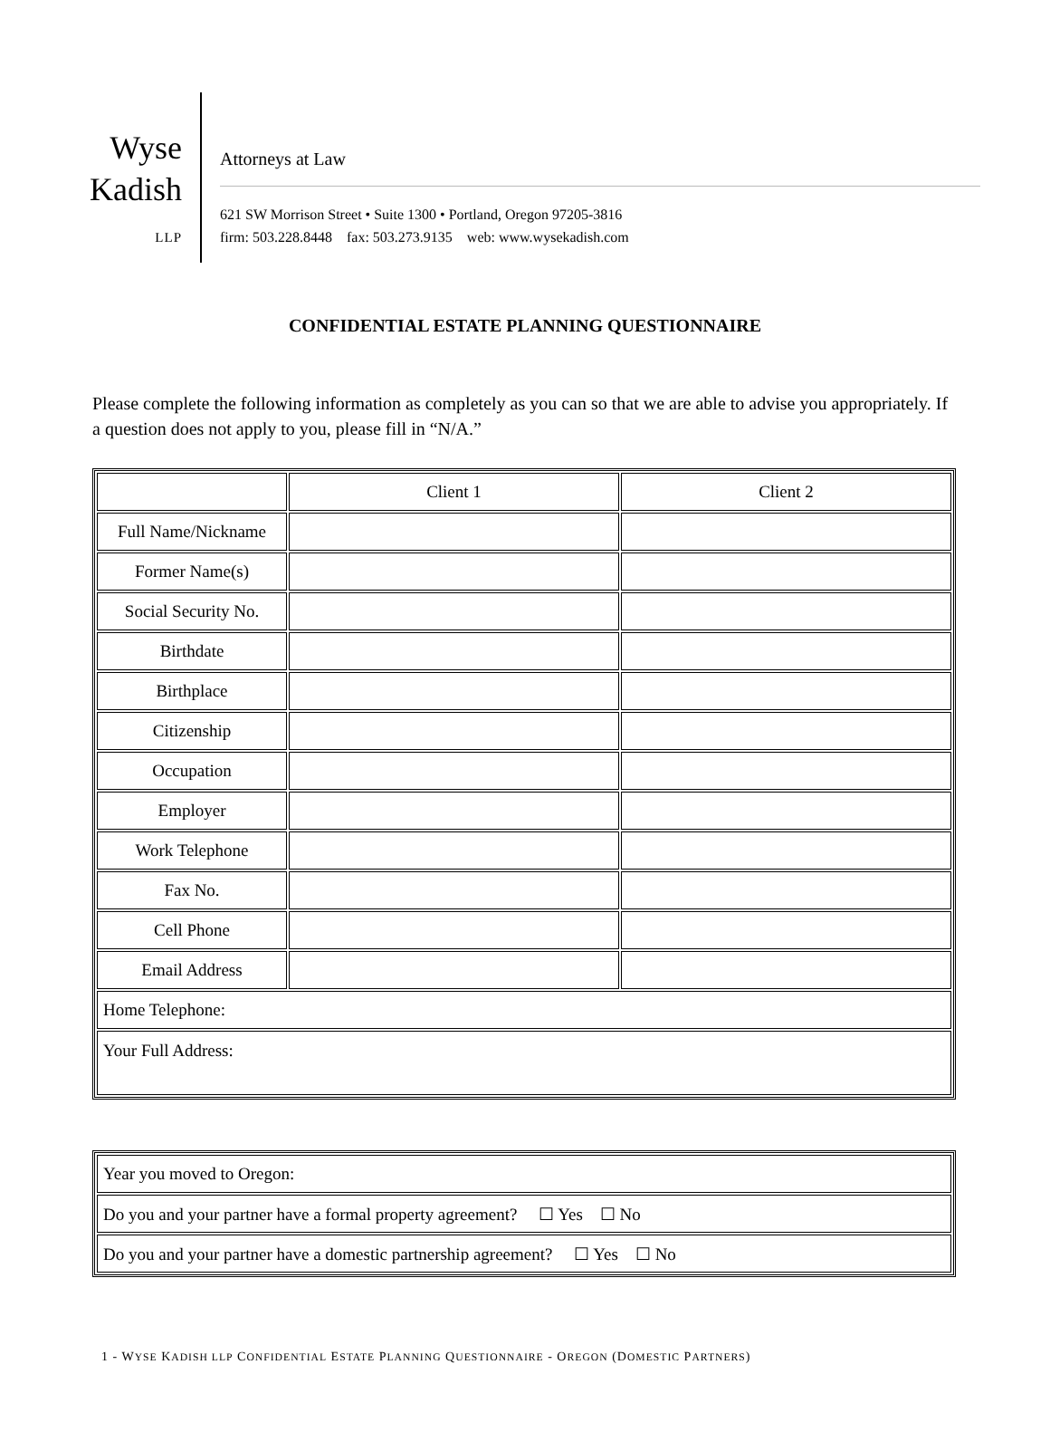Wyse
Kadish
LLP
Attorneys at Law
621 SW Morrison Street • Suite 1300 • Portland, Oregon 97205-3816
firm: 503.228.8448 fax: 503.273.9135 web: www.wysekadish.com
CONFIDENTIAL ESTATE PLANNING QUESTIONNAIRE
Please complete the following information as completely as you can so that we are able to advise you appropriately. If a question does not apply to you, please fill in “N/A.”
| | Client 1 | Client 2 |
| Full Name/Nickname | | |
| Former Name(s) | | |
| Social Security No. | | |
| Birthdate | | |
| Birthplace | | |
| Citizenship | | |
| Occupation | | |
| Employer | | |
| Work Telephone | | |
| Fax No. | | |
| Cell Phone | | |
| Email Address | | |
| Home Telephone: | | |
| Your Full Address: | | |
| Year you moved to Oregon: |
| Do you and your partner have a formal property agreement? ☐ Yes ☐ No |
| Do you and your partner have a domestic partnership agreement? ☐ Yes ☐ No |
1 - WYSE KADISH LLP CONFIDENTIAL ESTATE PLANNING QUESTIONNAIRE - OREGON (DOMESTIC PARTNERS)